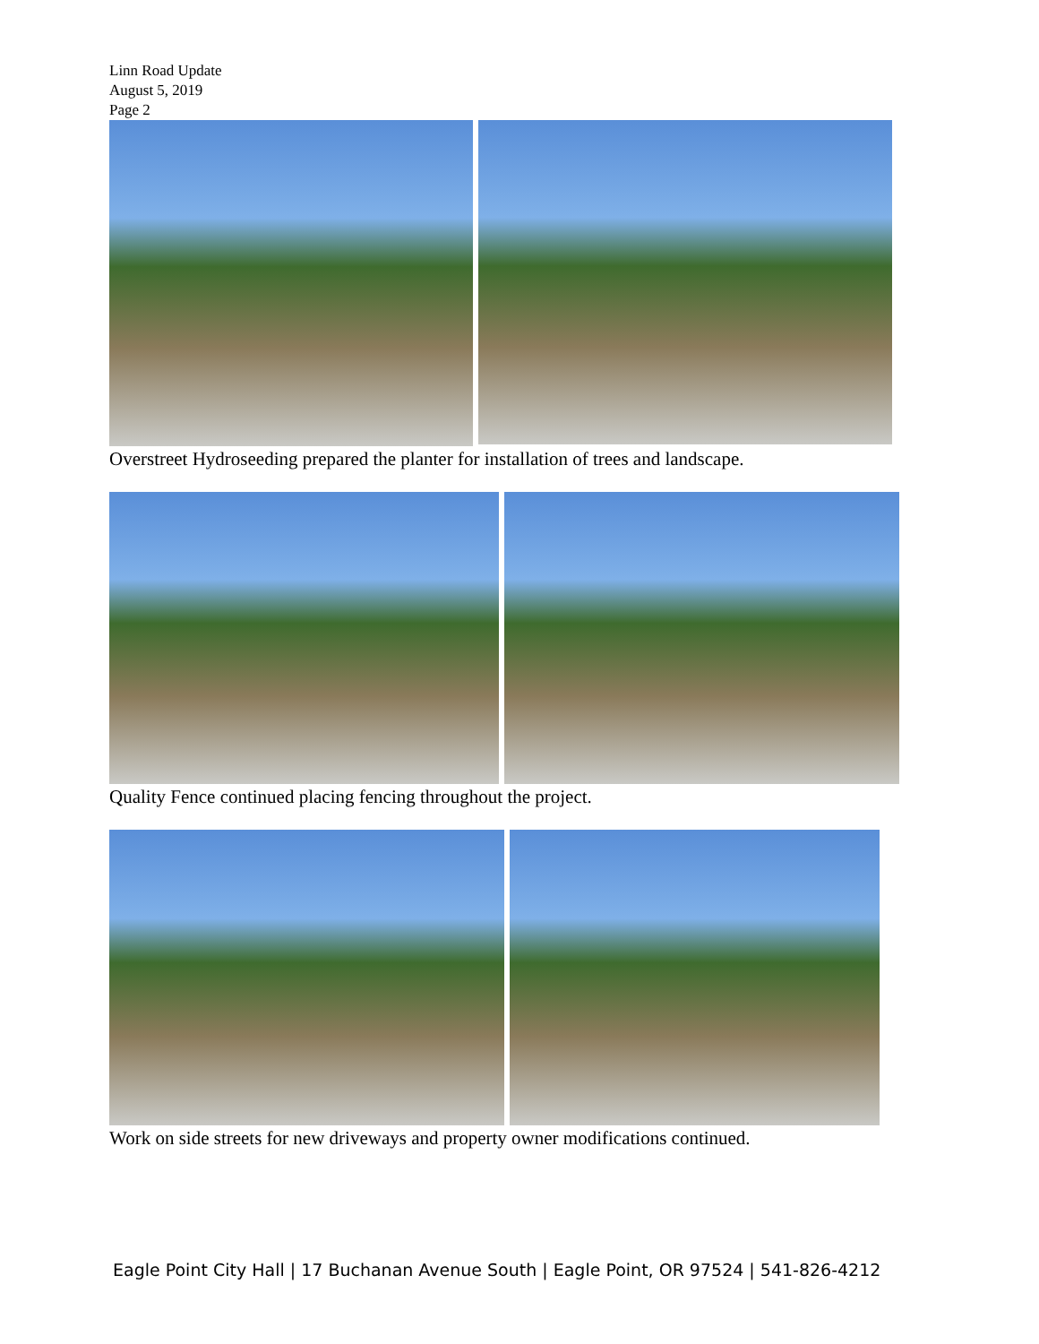Linn Road Update
August 5, 2019
Page 2
Overstreet Hydroseeding prepared the planter for installation of trees and landscape.
Quality Fence continued placing fencing throughout the project.
Work on side streets for new driveways and property owner modifications continued.
Eagle Point City Hall | 17 Buchanan Avenue South | Eagle Point, OR 97524 | 541-826-4212